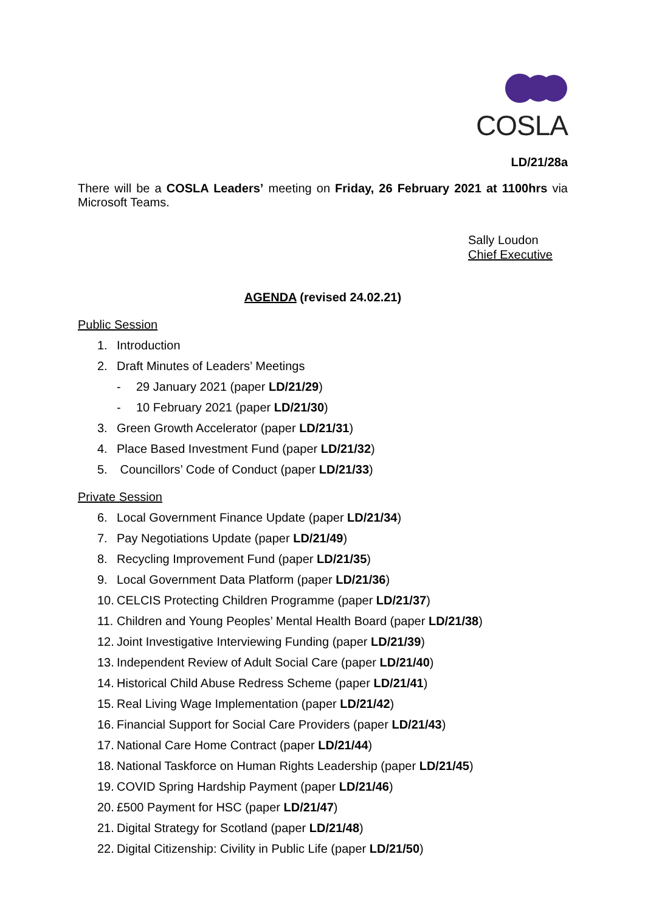COSLA
LD/21/28a
There will be a COSLA Leaders’ meeting on Friday, 26 February 2021 at 1100hrs via Microsoft Teams.
Sally Loudon
Chief Executive
AGENDA (revised 24.02.21)
Public Session
1. Introduction
2. Draft Minutes of Leaders’ Meetings
- 29 January 2021 (paper LD/21/29)
- 10 February 2021 (paper LD/21/30)
3. Green Growth Accelerator (paper LD/21/31)
4. Place Based Investment Fund (paper LD/21/32)
5. Councillors’ Code of Conduct (paper LD/21/33)
Private Session
6. Local Government Finance Update (paper LD/21/34)
7. Pay Negotiations Update (paper LD/21/49)
8. Recycling Improvement Fund (paper LD/21/35)
9. Local Government Data Platform (paper LD/21/36)
10. CELCIS Protecting Children Programme (paper LD/21/37)
11. Children and Young Peoples’ Mental Health Board (paper LD/21/38)
12. Joint Investigative Interviewing Funding (paper LD/21/39)
13. Independent Review of Adult Social Care (paper LD/21/40)
14. Historical Child Abuse Redress Scheme (paper LD/21/41)
15. Real Living Wage Implementation (paper LD/21/42)
16. Financial Support for Social Care Providers (paper LD/21/43)
17. National Care Home Contract (paper LD/21/44)
18. National Taskforce on Human Rights Leadership (paper LD/21/45)
19. COVID Spring Hardship Payment (paper LD/21/46)
20. £500 Payment for HSC (paper LD/21/47)
21. Digital Strategy for Scotland (paper LD/21/48)
22. Digital Citizenship: Civility in Public Life (paper LD/21/50)